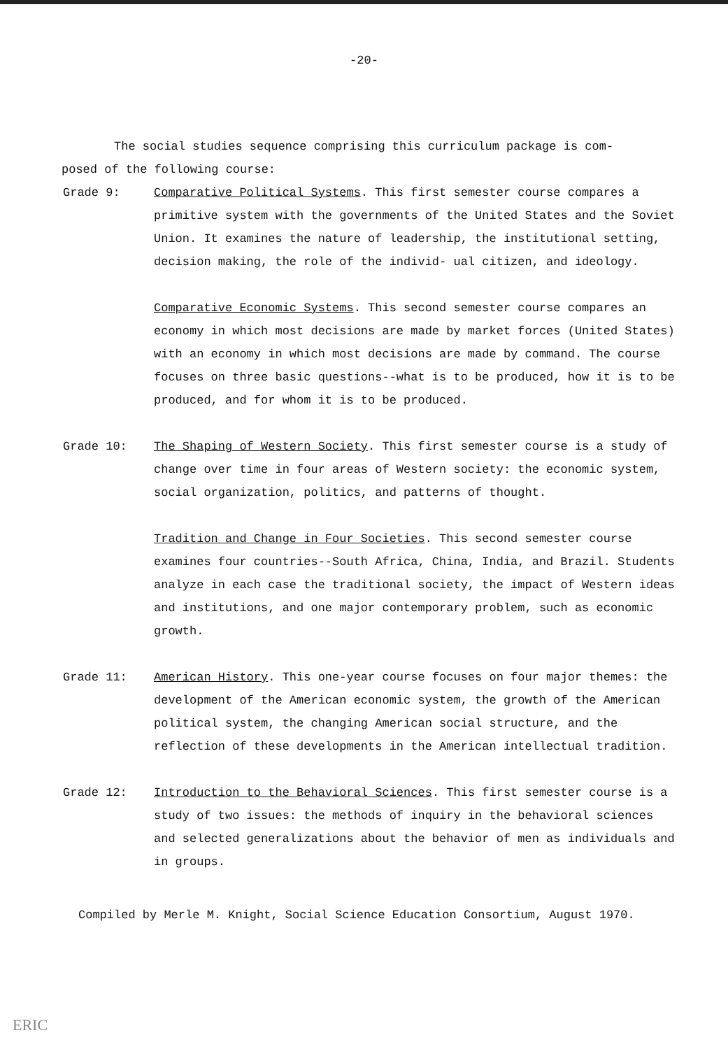-20-
The social studies sequence comprising this curriculum package is com-
posed of the following course:
Grade 9: Comparative Political Systems. This first semester course compares a primitive system with the governments of the United States and the Soviet Union. It examines the nature of leadership, the institutional setting, decision making, the role of the individ- ual citizen, and ideology.
Comparative Economic Systems. This second semester course compares an economy in which most decisions are made by market forces (United States) with an economy in which most decisions are made by command. The course focuses on three basic questions--what is to be produced, how it is to be produced, and for whom it is to be produced.
Grade 10: The Shaping of Western Society. This first semester course is a study of change over time in four areas of Western society: the economic system, social organization, politics, and patterns of thought.
Tradition and Change in Four Societies. This second semester course examines four countries--South Africa, China, India, and Brazil. Students analyze in each case the traditional society, the impact of Western ideas and institutions, and one major contemporary problem, such as economic growth.
Grade 11: American History. This one-year course focuses on four major themes: the development of the American economic system, the growth of the American political system, the changing American social structure, and the reflection of these developments in the American intellectual tradition.
Grade 12: Introduction to the Behavioral Sciences. This first semester course is a study of two issues: the methods of inquiry in the behavioral sciences and selected generalizations about the behavior of men as individuals and in groups.
Compiled by Merle M. Knight, Social Science Education Consortium, August 1970.
ERIC